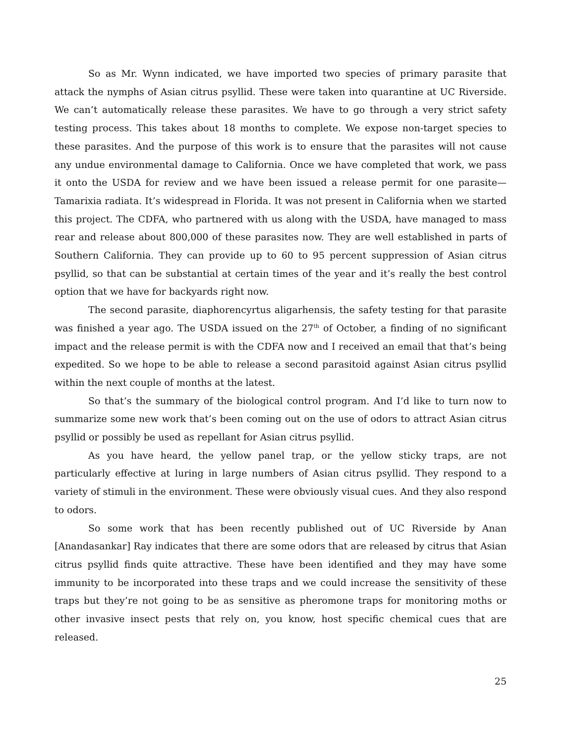So as Mr. Wynn indicated, we have imported two species of primary parasite that attack the nymphs of Asian citrus psyllid. These were taken into quarantine at UC Riverside. We can’t automatically release these parasites. We have to go through a very strict safety testing process. This takes about 18 months to complete. We expose non-target species to these parasites. And the purpose of this work is to ensure that the parasites will not cause any undue environmental damage to California. Once we have completed that work, we pass it onto the USDA for review and we have been issued a release permit for one parasite—Tamarixia radiata. It’s widespread in Florida. It was not present in California when we started this project. The CDFA, who partnered with us along with the USDA, have managed to mass rear and release about 800,000 of these parasites now. They are well established in parts of Southern California. They can provide up to 60 to 95 percent suppression of Asian citrus psyllid, so that can be substantial at certain times of the year and it’s really the best control option that we have for backyards right now.
The second parasite, diaphorencyrtus aligarhensis, the safety testing for that parasite was finished a year ago. The USDA issued on the 27<sup>th</sup> of October, a finding of no significant impact and the release permit is with the CDFA now and I received an email that that’s being expedited. So we hope to be able to release a second parasitoid against Asian citrus psyllid within the next couple of months at the latest.
So that’s the summary of the biological control program. And I’d like to turn now to summarize some new work that’s been coming out on the use of odors to attract Asian citrus psyllid or possibly be used as repellant for Asian citrus psyllid.
As you have heard, the yellow panel trap, or the yellow sticky traps, are not particularly effective at luring in large numbers of Asian citrus psyllid. They respond to a variety of stimuli in the environment. These were obviously visual cues. And they also respond to odors.
So some work that has been recently published out of UC Riverside by Anan [Anandasankar] Ray indicates that there are some odors that are released by citrus that Asian citrus psyllid finds quite attractive. These have been identified and they may have some immunity to be incorporated into these traps and we could increase the sensitivity of these traps but they’re not going to be as sensitive as pheromone traps for monitoring moths or other invasive insect pests that rely on, you know, host specific chemical cues that are released.
25